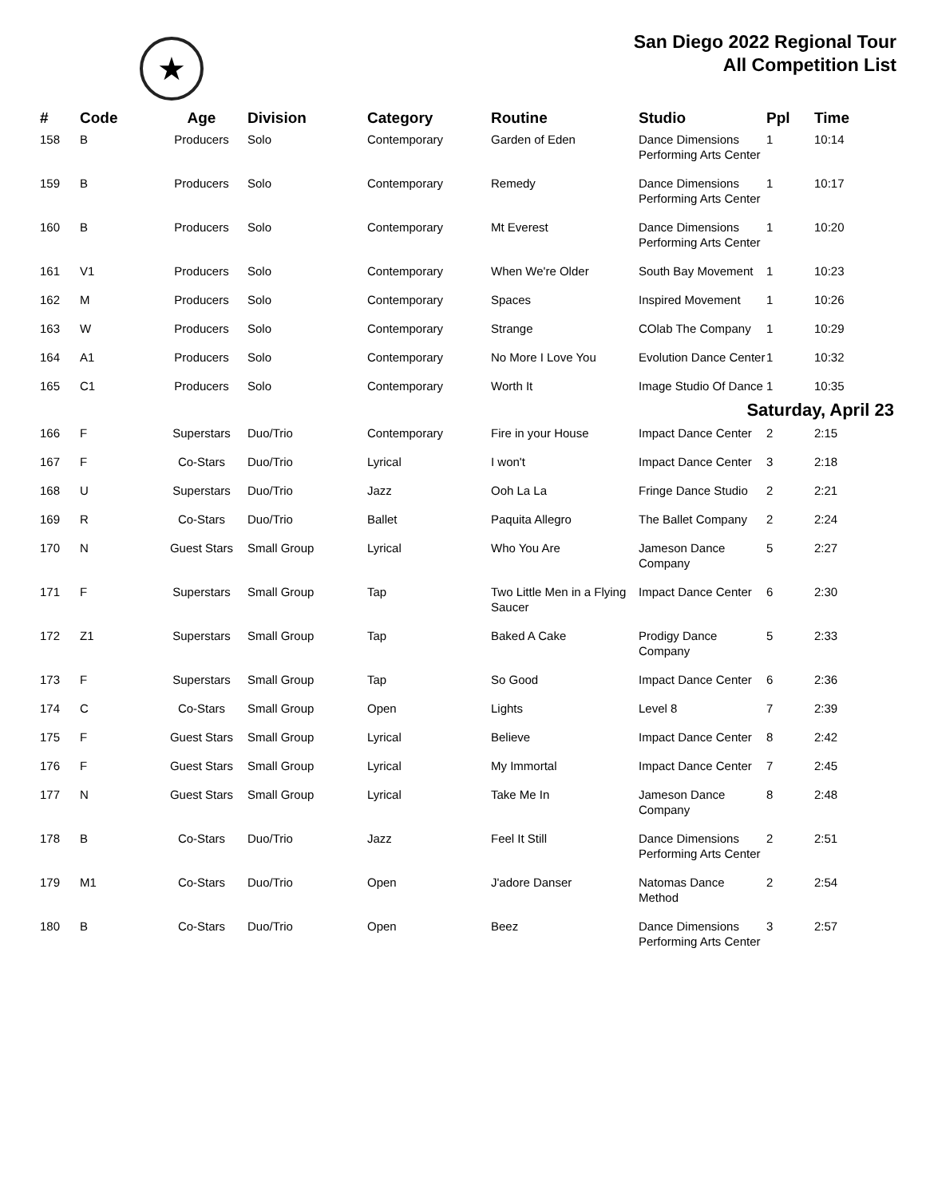★
San Diego 2022 Regional Tour
All Competition List
| # | Code | Age | Division | Category | Routine | Studio | Ppl | Time |
| --- | --- | --- | --- | --- | --- | --- | --- | --- |
| 158 | B | Producers | Solo | Contemporary | Garden of Eden | Dance Dimensions Performing Arts Center | 1 | 10:14 |
| 159 | B | Producers | Solo | Contemporary | Remedy | Dance Dimensions Performing Arts Center | 1 | 10:17 |
| 160 | B | Producers | Solo | Contemporary | Mt Everest | Dance Dimensions Performing Arts Center | 1 | 10:20 |
| 161 | V1 | Producers | Solo | Contemporary | When We're Older | South Bay Movement | 1 | 10:23 |
| 162 | M | Producers | Solo | Contemporary | Spaces | Inspired Movement | 1 | 10:26 |
| 163 | W | Producers | Solo | Contemporary | Strange | COlab The Company | 1 | 10:29 |
| 164 | A1 | Producers | Solo | Contemporary | No More I Love You | Evolution Dance Center | 1 | 10:32 |
| 165 | C1 | Producers | Solo | Contemporary | Worth It | Image Studio Of Dance | 1 | 10:35 |
| Saturday, April 23 | | | | | | | | |
| 166 | F | Superstars | Duo/Trio | Contemporary | Fire in your House | Impact Dance Center | 2 | 2:15 |
| 167 | F | Co-Stars | Duo/Trio | Lyrical | I won't | Impact Dance Center | 3 | 2:18 |
| 168 | U | Superstars | Duo/Trio | Jazz | Ooh La La | Fringe Dance Studio | 2 | 2:21 |
| 169 | R | Co-Stars | Duo/Trio | Ballet | Paquita Allegro | The Ballet Company | 2 | 2:24 |
| 170 | N | Guest Stars | Small Group | Lyrical | Who You Are | Jameson Dance Company | 5 | 2:27 |
| 171 | F | Superstars | Small Group | Tap | Two Little Men in a Flying Saucer | Impact Dance Center | 6 | 2:30 |
| 172 | Z1 | Superstars | Small Group | Tap | Baked A Cake | Prodigy Dance Company | 5 | 2:33 |
| 173 | F | Superstars | Small Group | Tap | So Good | Impact Dance Center | 6 | 2:36 |
| 174 | C | Co-Stars | Small Group | Open | Lights | Level 8 | 7 | 2:39 |
| 175 | F | Guest Stars | Small Group | Lyrical | Believe | Impact Dance Center | 8 | 2:42 |
| 176 | F | Guest Stars | Small Group | Lyrical | My Immortal | Impact Dance Center | 7 | 2:45 |
| 177 | N | Guest Stars | Small Group | Lyrical | Take Me In | Jameson Dance Company | 8 | 2:48 |
| 178 | B | Co-Stars | Duo/Trio | Jazz | Feel It Still | Dance Dimensions Performing Arts Center | 2 | 2:51 |
| 179 | M1 | Co-Stars | Duo/Trio | Open | J'adore Danser | Natomas Dance Method | 2 | 2:54 |
| 180 | B | Co-Stars | Duo/Trio | Open | Beez | Dance Dimensions Performing Arts Center | 3 | 2:57 |